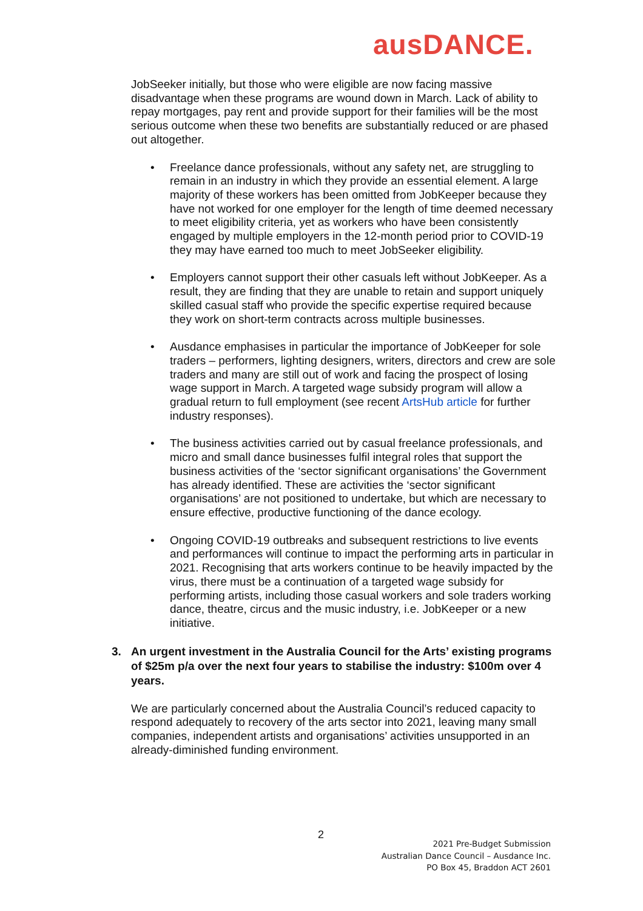ausDANCE.
JobSeeker initially, but those who were eligible are now facing massive disadvantage when these programs are wound down in March. Lack of ability to repay mortgages, pay rent and provide support for their families will be the most serious outcome when these two benefits are substantially reduced or are phased out altogether.
• Freelance dance professionals, without any safety net, are struggling to remain in an industry in which they provide an essential element. A large majority of these workers has been omitted from JobKeeper because they have not worked for one employer for the length of time deemed necessary to meet eligibility criteria, yet as workers who have been consistently engaged by multiple employers in the 12-month period prior to COVID-19 they may have earned too much to meet JobSeeker eligibility.
• Employers cannot support their other casuals left without JobKeeper. As a result, they are finding that they are unable to retain and support uniquely skilled casual staff who provide the specific expertise required because they work on short-term contracts across multiple businesses.
• Ausdance emphasises in particular the importance of JobKeeper for sole traders – performers, lighting designers, writers, directors and crew are sole traders and many are still out of work and facing the prospect of losing wage support in March. A targeted wage subsidy program will allow a gradual return to full employment (see recent ArtsHub article for further industry responses).
• The business activities carried out by casual freelance professionals, and micro and small dance businesses fulfil integral roles that support the business activities of the ‘sector significant organisations’ the Government has already identified. These are activities the ‘sector significant organisations’ are not positioned to undertake, but which are necessary to ensure effective, productive functioning of the dance ecology.
• Ongoing COVID-19 outbreaks and subsequent restrictions to live events and performances will continue to impact the performing arts in particular in 2021. Recognising that arts workers continue to be heavily impacted by the virus, there must be a continuation of a targeted wage subsidy for performing artists, including those casual workers and sole traders working dance, theatre, circus and the music industry, i.e. JobKeeper or a new initiative.
3. An urgent investment in the Australia Council for the Arts’ existing programs of $25m p/a over the next four years to stabilise the industry: $100m over 4 years.
We are particularly concerned about the Australia Council’s reduced capacity to respond adequately to recovery of the arts sector into 2021, leaving many small companies, independent artists and organisations’ activities unsupported in an already-diminished funding environment.
2
2021 Pre-Budget Submission
Australian Dance Council – Ausdance Inc.
PO Box 45, Braddon ACT 2601